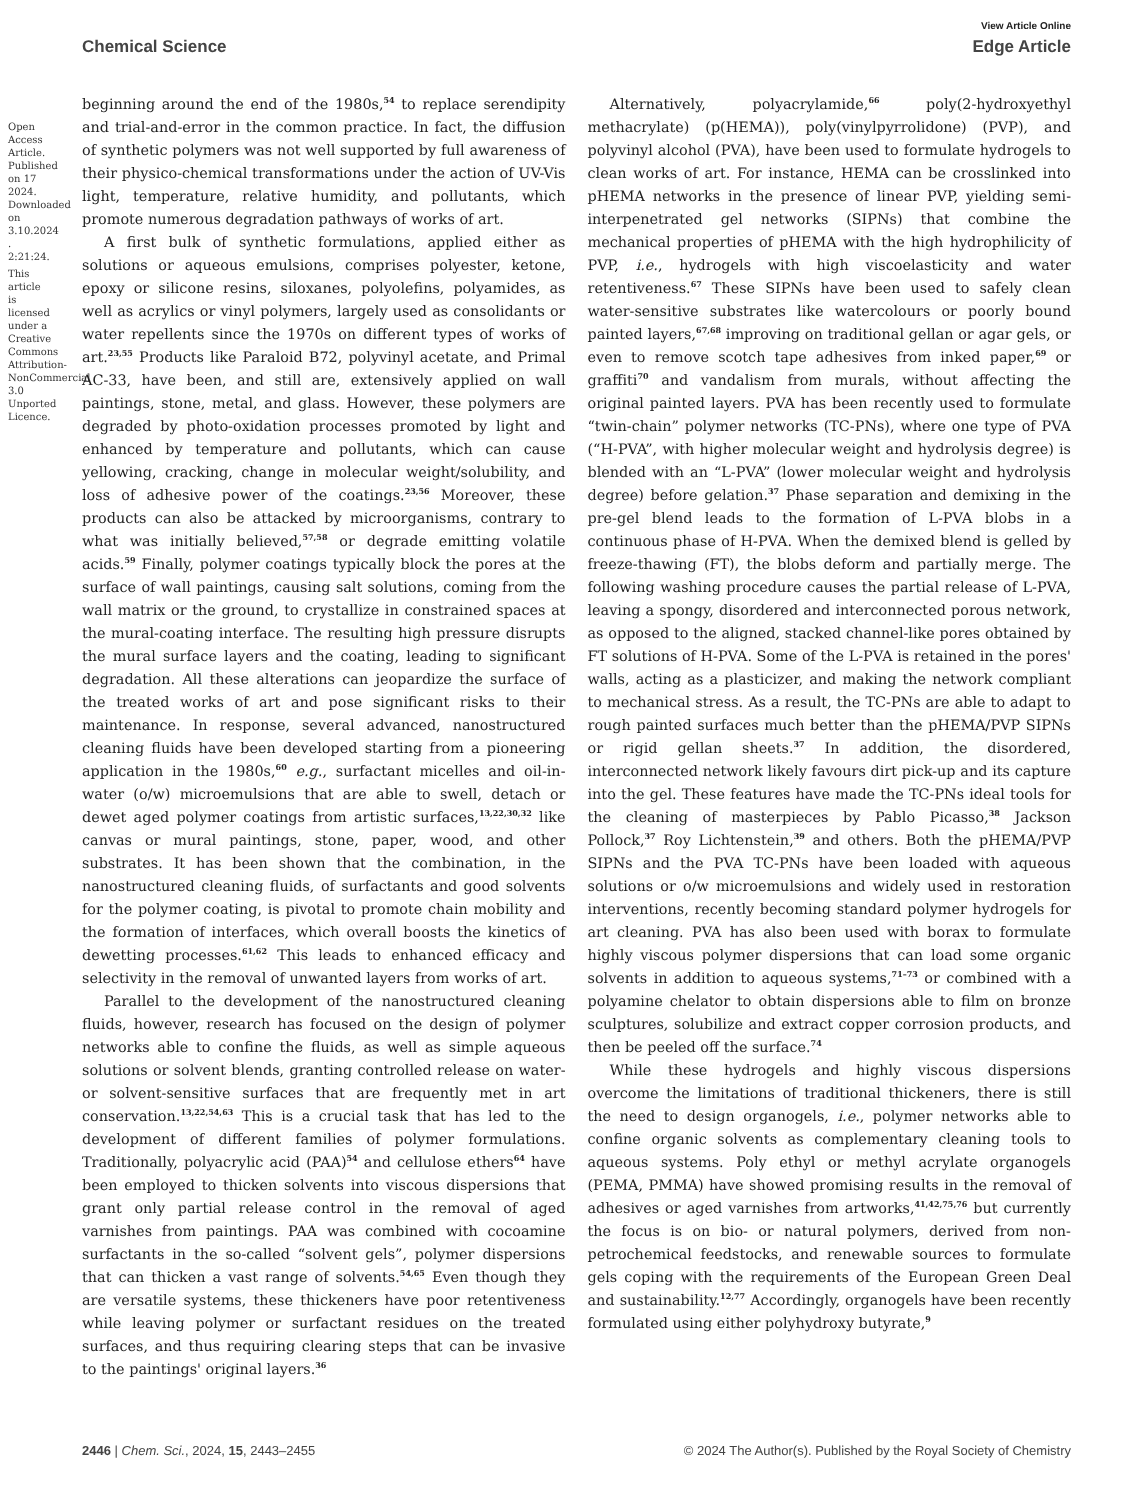Open Access Article. Published on 17 2024. Downloaded on 3.10.2024 . 2:21:24.
This article is licensed under a Creative Commons Attribution-NonCommercial 3.0 Unported Licence.
View Article Online
Chemical Science Edge Article
beginning around the end of the 1980s,<sup>54</sup> to replace serendipity and trial-and-error in the common practice. In fact, the diffusion of synthetic polymers was not well supported by full awareness of their physico-chemical transformations under the action of UV-Vis light, temperature, relative humidity, and pollutants, which promote numerous degradation pathways of works of art.
A first bulk of synthetic formulations, applied either as solutions or aqueous emulsions, comprises polyester, ketone, epoxy or silicone resins, siloxanes, polyolefins, polyamides, as well as acrylics or vinyl polymers, largely used as consolidants or water repellents since the 1970s on different types of works of art.<sup>23,55</sup> Products like Paraloid B72, polyvinyl acetate, and Primal AC-33, have been, and still are, extensively applied on wall paintings, stone, metal, and glass. However, these polymers are degraded by photo-oxidation processes promoted by light and enhanced by temperature and pollutants, which can cause yellowing, cracking, change in molecular weight/solubility, and loss of adhesive power of the coatings.<sup>23,56</sup> Moreover, these products can also be attacked by microorganisms, contrary to what was initially believed,<sup>57,58</sup> or degrade emitting volatile acids.<sup>59</sup> Finally, polymer coatings typically block the pores at the surface of wall paintings, causing salt solutions, coming from the wall matrix or the ground, to crystallize in constrained spaces at the mural-coating interface. The resulting high pressure disrupts the mural surface layers and the coating, leading to significant degradation. All these alterations can jeopardize the surface of the treated works of art and pose significant risks to their maintenance. In response, several advanced, nanostructured cleaning fluids have been developed starting from a pioneering application in the 1980s,<sup>60</sup> e.g., surfactant micelles and oil-in-water (o/w) microemulsions that are able to swell, detach or dewet aged polymer coatings from artistic surfaces,<sup>13,22,30,32</sup> like canvas or mural paintings, stone, paper, wood, and other substrates. It has been shown that the combination, in the nanostructured cleaning fluids, of surfactants and good solvents for the polymer coating, is pivotal to promote chain mobility and the formation of interfaces, which overall boosts the kinetics of dewetting processes.<sup>61,62</sup> This leads to enhanced efficacy and selectivity in the removal of unwanted layers from works of art.
Parallel to the development of the nanostructured cleaning fluids, however, research has focused on the design of polymer networks able to confine the fluids, as well as simple aqueous solutions or solvent blends, granting controlled release on water- or solvent-sensitive surfaces that are frequently met in art conservation.<sup>13,22,54,63</sup> This is a crucial task that has led to the development of different families of polymer formulations. Traditionally, polyacrylic acid (PAA)<sup>54</sup> and cellulose ethers<sup>64</sup> have been employed to thicken solvents into viscous dispersions that grant only partial release control in the removal of aged varnishes from paintings. PAA was combined with cocoamine surfactants in the so-called “solvent gels”, polymer dispersions that can thicken a vast range of solvents.<sup>54,65</sup> Even though they are versatile systems, these thickeners have poor retentiveness while leaving polymer or surfactant residues on the treated surfaces, and thus requiring clearing steps that can be invasive to the paintings' original layers.<sup>36</sup>
Alternatively, polyacrylamide,<sup>66</sup> poly(2-hydroxyethyl methacrylate) (p(HEMA)), poly(vinylpyrrolidone) (PVP), and polyvinyl alcohol (PVA), have been used to formulate hydrogels to clean works of art. For instance, HEMA can be crosslinked into pHEMA networks in the presence of linear PVP, yielding semi-interpenetrated gel networks (SIPNs) that combine the mechanical properties of pHEMA with the high hydrophilicity of PVP, i.e., hydrogels with high viscoelasticity and water retentiveness.<sup>67</sup> These SIPNs have been used to safely clean water-sensitive substrates like watercolours or poorly bound painted layers,<sup>67,68</sup> improving on traditional gellan or agar gels, or even to remove scotch tape adhesives from inked paper,<sup>69</sup> or graffiti<sup>70</sup> and vandalism from murals, without affecting the original painted layers. PVA has been recently used to formulate “twin-chain” polymer networks (TC-PNs), where one type of PVA (“H-PVA”, with higher molecular weight and hydrolysis degree) is blended with an “L-PVA” (lower molecular weight and hydrolysis degree) before gelation.<sup>37</sup> Phase separation and demixing in the pre-gel blend leads to the formation of L-PVA blobs in a continuous phase of H-PVA. When the demixed blend is gelled by freeze-thawing (FT), the blobs deform and partially merge. The following washing procedure causes the partial release of L-PVA, leaving a spongy, disordered and interconnected porous network, as opposed to the aligned, stacked channel-like pores obtained by FT solutions of H-PVA. Some of the L-PVA is retained in the pores' walls, acting as a plasticizer, and making the network compliant to mechanical stress. As a result, the TC-PNs are able to adapt to rough painted surfaces much better than the pHEMA/PVP SIPNs or rigid gellan sheets.<sup>37</sup> In addition, the disordered, interconnected network likely favours dirt pick-up and its capture into the gel. These features have made the TC-PNs ideal tools for the cleaning of masterpieces by Pablo Picasso,<sup>38</sup> Jackson Pollock,<sup>37</sup> Roy Lichtenstein,<sup>39</sup> and others. Both the pHEMA/PVP SIPNs and the PVA TC-PNs have been loaded with aqueous solutions or o/w microemulsions and widely used in restoration interventions, recently becoming standard polymer hydrogels for art cleaning. PVA has also been used with borax to formulate highly viscous polymer dispersions that can load some organic solvents in addition to aqueous systems,<sup>71–73</sup> or combined with a polyamine chelator to obtain dispersions able to film on bronze sculptures, solubilize and extract copper corrosion products, and then be peeled off the surface.<sup>74</sup>
While these hydrogels and highly viscous dispersions overcome the limitations of traditional thickeners, there is still the need to design organogels, i.e., polymer networks able to confine organic solvents as complementary cleaning tools to aqueous systems. Poly ethyl or methyl acrylate organogels (PEMA, PMMA) have showed promising results in the removal of adhesives or aged varnishes from artworks,<sup>41,42,75,76</sup> but currently the focus is on bio- or natural polymers, derived from non-petrochemical feedstocks, and renewable sources to formulate gels coping with the requirements of the European Green Deal and sustainability.<sup>12,77</sup> Accordingly, organogels have been recently formulated using either polyhydroxy butyrate,<sup>9</sup>
2446 | Chem. Sci., 2024, 15, 2443–2455 © 2024 The Author(s). Published by the Royal Society of Chemistry